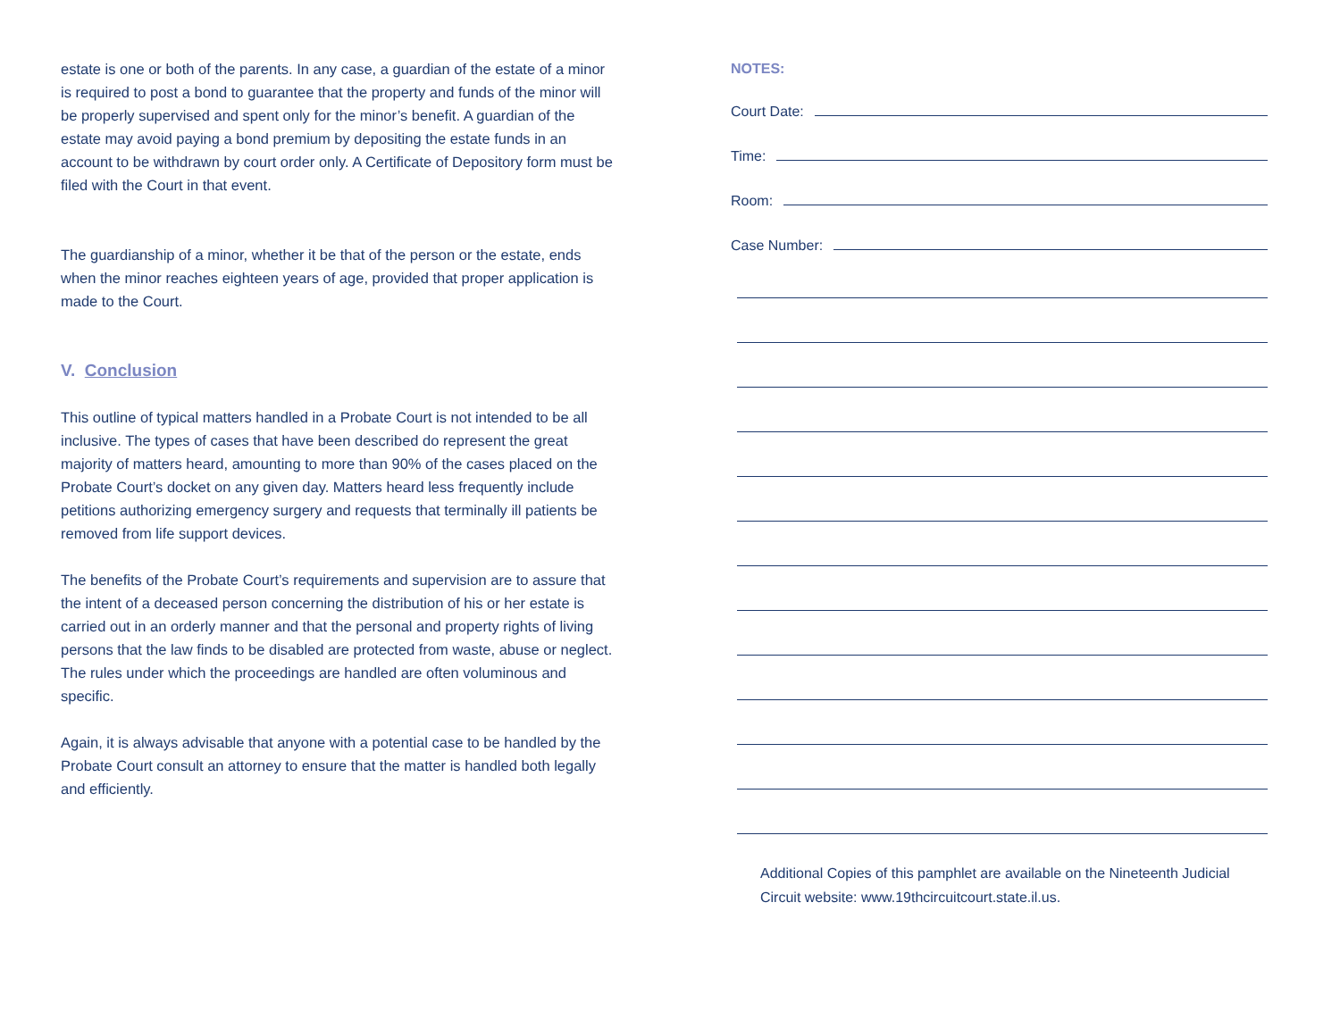estate is one or both of the parents. In any case, a guardian of the estate of a minor is required to post a bond to guarantee that the property and funds of the minor will be properly supervised and spent only for the minor’s benefit. A guardian of the estate may avoid paying a bond premium by depositing the estate funds in an account to be withdrawn by court order only. A Certificate of Depository form must be filed with the Court in that event.
The guardianship of a minor, whether it be that of the person or the estate, ends when the minor reaches eighteen years of age, provided that proper application is made to the Court.
V. Conclusion
This outline of typical matters handled in a Probate Court is not intended to be all inclusive. The types of cases that have been described do represent the great majority of matters heard, amounting to more than 90% of the cases placed on the Probate Court’s docket on any given day. Matters heard less frequently include petitions authorizing emergency surgery and requests that terminally ill patients be removed from life support devices.
The benefits of the Probate Court’s requirements and supervision are to assure that the intent of a deceased person concerning the distribution of his or her estate is carried out in an orderly manner and that the personal and property rights of living persons that the law finds to be disabled are protected from waste, abuse or neglect. The rules under which the proceedings are handled are often voluminous and specific.
Again, it is always advisable that anyone with a potential case to be handled by the Probate Court consult an attorney to ensure that the matter is handled both legally and efficiently.
NOTES:
Court Date:
Time:
Room:
Case Number:
Additional Copies of this pamphlet are available on the Nineteenth Judicial Circuit website: www.19thcircuitcourt.state.il.us.